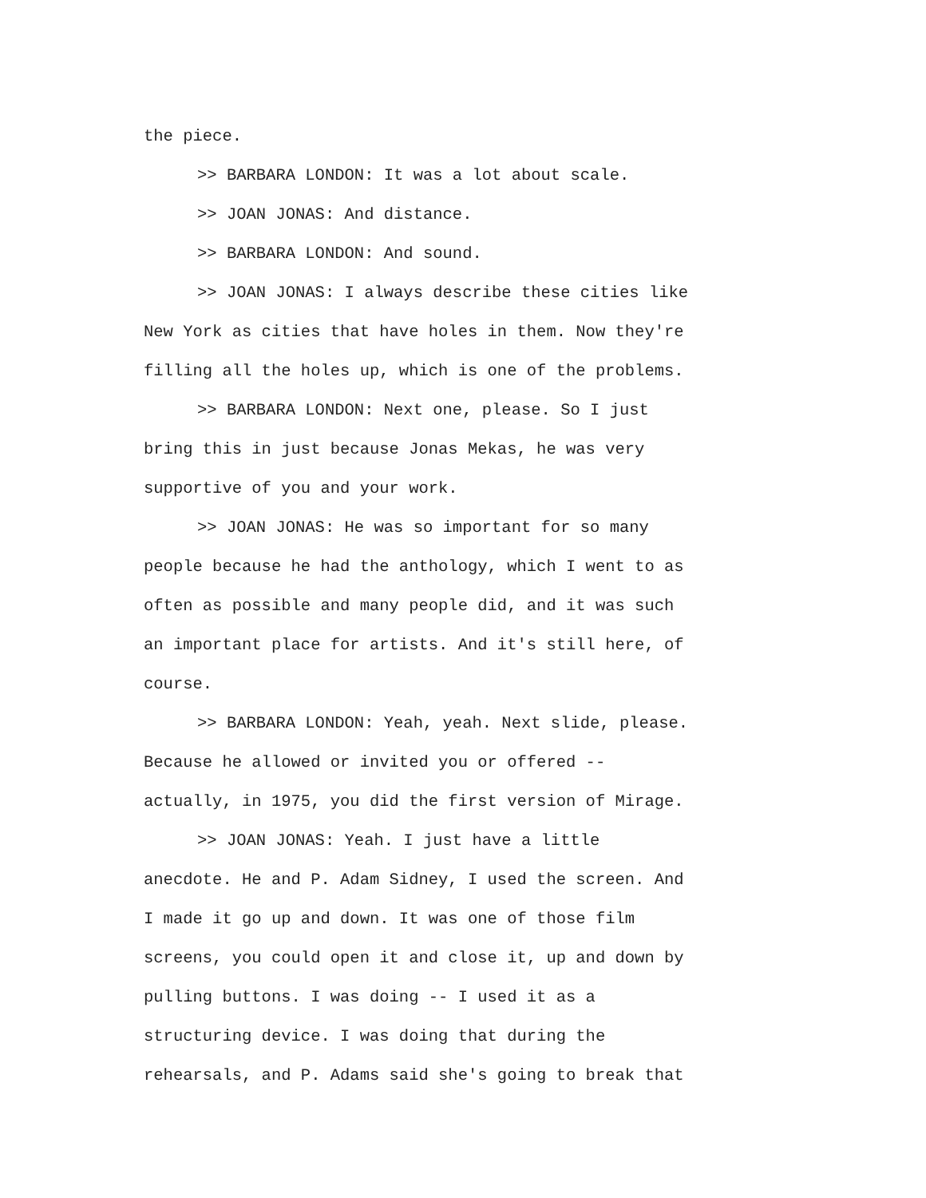the piece.
>> BARBARA LONDON: It was a lot about scale.
>> JOAN JONAS: And distance.
>> BARBARA LONDON: And sound.
>> JOAN JONAS: I always describe these cities like
New York as cities that have holes in them. Now they're
filling all the holes up, which is one of the problems.
>> BARBARA LONDON: Next one, please. So I just
bring this in just because Jonas Mekas, he was very
supportive of you and your work.
>> JOAN JONAS: He was so important for so many
people because he had the anthology, which I went to as
often as possible and many people did, and it was such
an important place for artists. And it's still here, of
course.
>> BARBARA LONDON: Yeah, yeah. Next slide, please.
Because he allowed or invited you or offered --
actually, in 1975, you did the first version of Mirage.
>> JOAN JONAS: Yeah. I just have a little
anecdote. He and P. Adam Sidney, I used the screen. And
I made it go up and down. It was one of those film
screens, you could open it and close it, up and down by
pulling buttons. I was doing -- I used it as a
structuring device. I was doing that during the
rehearsals, and P. Adams said she's going to break that